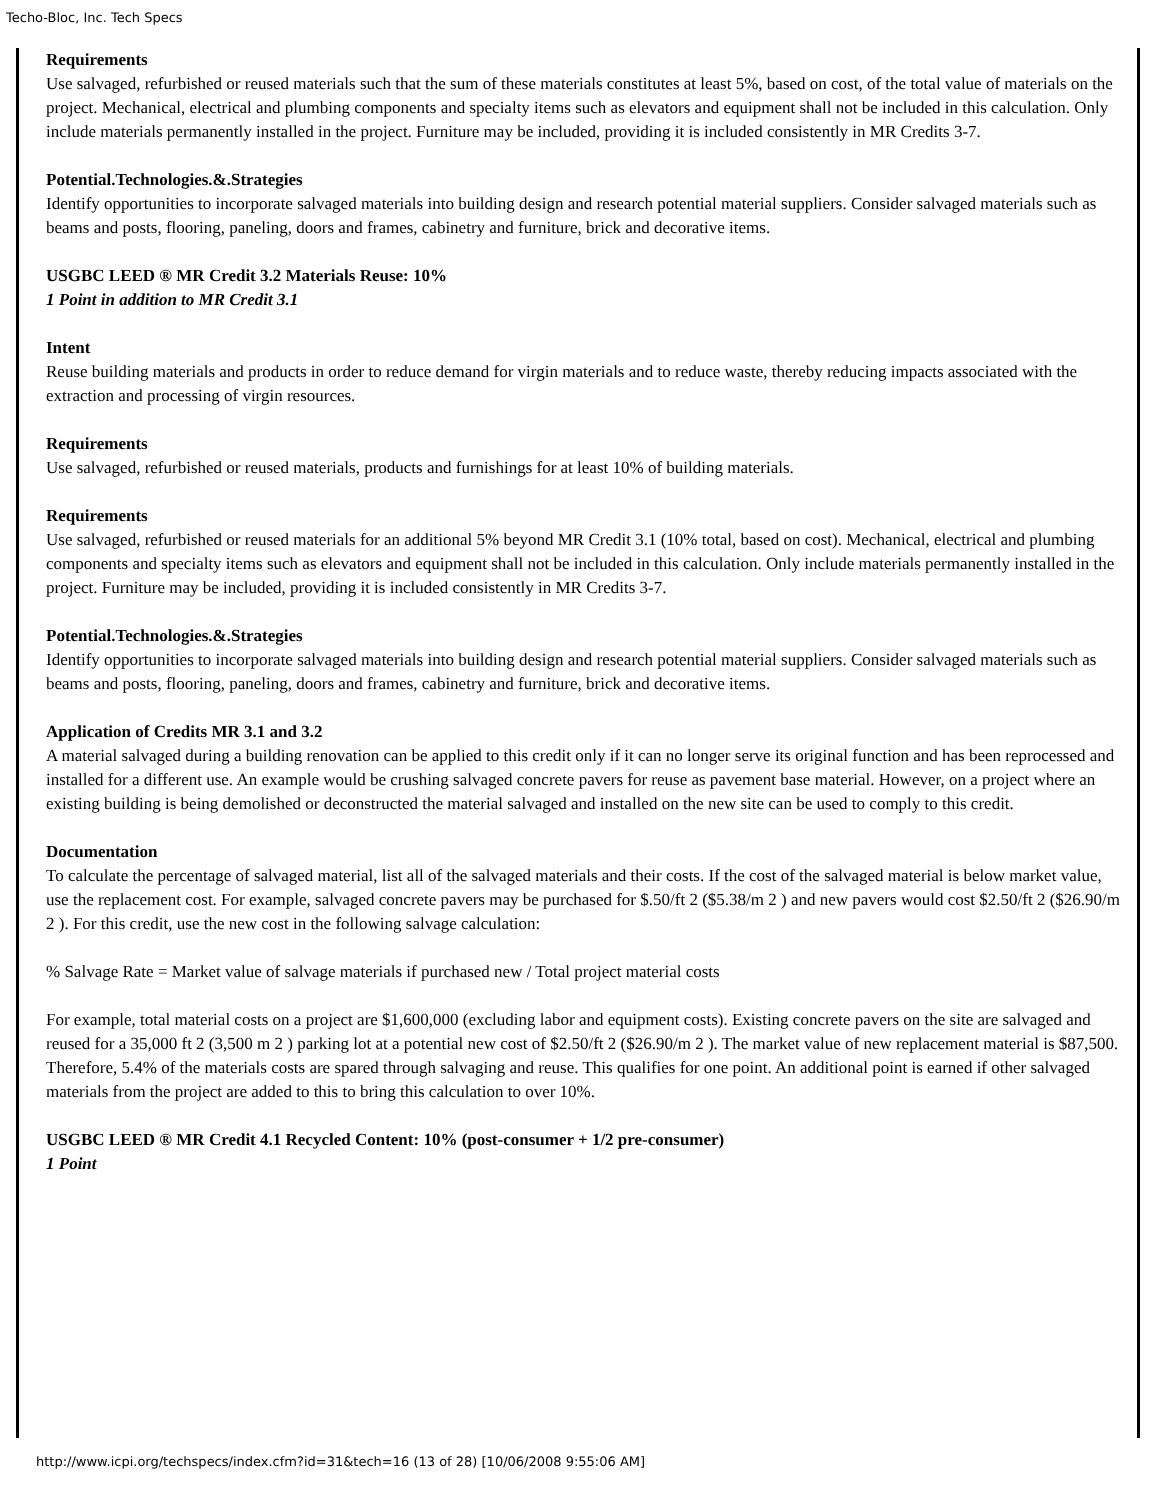Techo-Bloc, Inc. Tech Specs
Requirements
Use salvaged, refurbished or reused materials such that the sum of these materials constitutes at least 5%, based on cost, of the total value of materials on the project. Mechanical, electrical and plumbing components and specialty items such as elevators and equipment shall not be included in this calculation. Only include materials permanently installed in the project. Furniture may be included, providing it is included consistently in MR Credits 3-7.
Potential.Technologies.&.Strategies
Identify opportunities to incorporate salvaged materials into building design and research potential material suppliers. Consider salvaged materials such as beams and posts, flooring, paneling, doors and frames, cabinetry and furniture, brick and decorative items.
USGBC LEED ® MR Credit 3.2 Materials Reuse: 10%
1 Point in addition to MR Credit 3.1
Intent
Reuse building materials and products in order to reduce demand for virgin materials and to reduce waste, thereby reducing impacts associated with the extraction and processing of virgin resources.
Requirements
Use salvaged, refurbished or reused materials, products and furnishings for at least 10% of building materials.
Requirements
Use salvaged, refurbished or reused materials for an additional 5% beyond MR Credit 3.1 (10% total, based on cost). Mechanical, electrical and plumbing components and specialty items such as elevators and equipment shall not be included in this calculation. Only include materials permanently installed in the project. Furniture may be included, providing it is included consistently in MR Credits 3-7.
Potential.Technologies.&.Strategies
Identify opportunities to incorporate salvaged materials into building design and research potential material suppliers. Consider salvaged materials such as beams and posts, flooring, paneling, doors and frames, cabinetry and furniture, brick and decorative items.
Application of Credits MR 3.1 and 3.2
A material salvaged during a building renovation can be applied to this credit only if it can no longer serve its original function and has been reprocessed and installed for a different use. An example would be crushing salvaged concrete pavers for reuse as pavement base material. However, on a project where an existing building is being demolished or deconstructed the material salvaged and installed on the new site can be used to comply to this credit.
Documentation
To calculate the percentage of salvaged material, list all of the salvaged materials and their costs. If the cost of the salvaged material is below market value, use the replacement cost. For example, salvaged concrete pavers may be purchased for $.50/ft 2 ($5.38/m 2 ) and new pavers would cost $2.50/ft 2 ($26.90/m 2 ). For this credit, use the new cost in the following salvage calculation:
% Salvage Rate = Market value of salvage materials if purchased new / Total project material costs
For example, total material costs on a project are $1,600,000 (excluding labor and equipment costs). Existing concrete pavers on the site are salvaged and reused for a 35,000 ft 2 (3,500 m 2 ) parking lot at a potential new cost of $2.50/ft 2 ($26.90/m 2 ). The market value of new replacement material is $87,500. Therefore, 5.4% of the materials costs are spared through salvaging and reuse. This qualifies for one point. An additional point is earned if other salvaged materials from the project are added to this to bring this calculation to over 10%.
USGBC LEED ® MR Credit 4.1 Recycled Content: 10% (post-consumer + 1/2 pre-consumer)
1 Point
http://www.icpi.org/techspecs/index.cfm?id=31&tech=16 (13 of 28) [10/06/2008 9:55:06 AM]